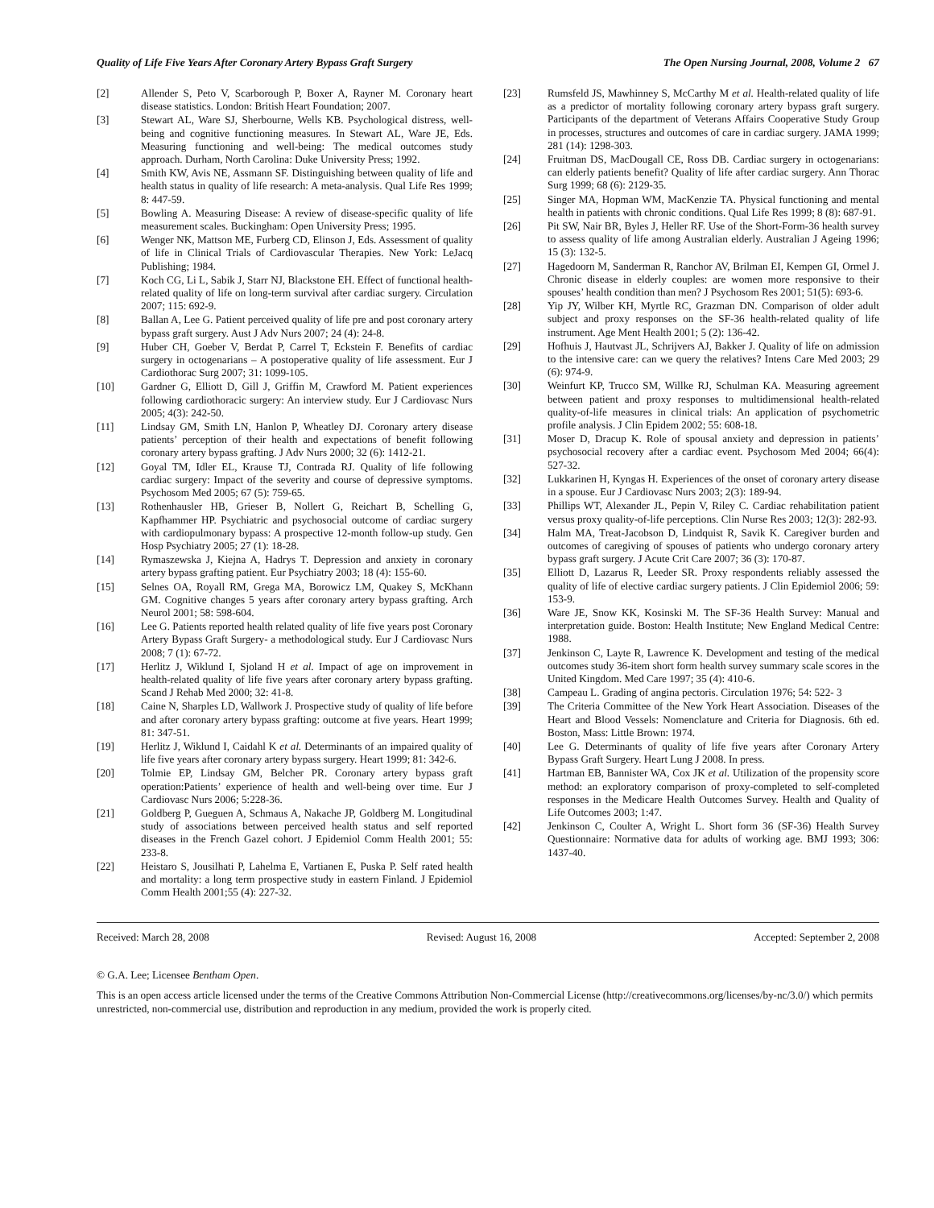Quality of Life Five Years After Coronary Artery Bypass Graft Surgery The Open Nursing Journal, 2008, Volume 2 67
[2] Allender S, Peto V, Scarborough P, Boxer A, Rayner M. Coronary heart disease statistics. London: British Heart Foundation; 2007.
[3] Stewart AL, Ware SJ, Sherbourne, Wells KB. Psychological distress, well-being and cognitive functioning measures. In Stewart AL, Ware JE, Eds. Measuring functioning and well-being: The medical outcomes study approach. Durham, North Carolina: Duke University Press; 1992.
[4] Smith KW, Avis NE, Assmann SF. Distinguishing between quality of life and health status in quality of life research: A meta-analysis. Qual Life Res 1999; 8: 447-59.
[5] Bowling A. Measuring Disease: A review of disease-specific quality of life measurement scales. Buckingham: Open University Press; 1995.
[6] Wenger NK, Mattson ME, Furberg CD, Elinson J, Eds. Assessment of quality of life in Clinical Trials of Cardiovascular Therapies. New York: LeJacq Publishing; 1984.
[7] Koch CG, Li L, Sabik J, Starr NJ, Blackstone EH. Effect of functional health-related quality of life on long-term survival after cardiac surgery. Circulation 2007; 115: 692-9.
[8] Ballan A, Lee G. Patient perceived quality of life pre and post coronary artery bypass graft surgery. Aust J Adv Nurs 2007; 24 (4): 24-8.
[9] Huber CH, Goeber V, Berdat P, Carrel T, Eckstein F. Benefits of cardiac surgery in octogenarians – A postoperative quality of life assessment. Eur J Cardiothorac Surg 2007; 31: 1099-105.
[10] Gardner G, Elliott D, Gill J, Griffin M, Crawford M. Patient experiences following cardiothoracic surgery: An interview study. Eur J Cardiovasc Nurs 2005; 4(3): 242-50.
[11] Lindsay GM, Smith LN, Hanlon P, Wheatley DJ. Coronary artery disease patients’ perception of their health and expectations of benefit following coronary artery bypass grafting. J Adv Nurs 2000; 32 (6): 1412-21.
[12] Goyal TM, Idler EL, Krause TJ, Contrada RJ. Quality of life following cardiac surgery: Impact of the severity and course of depressive symptoms. Psychosom Med 2005; 67 (5): 759-65.
[13] Rothenhausler HB, Grieser B, Nollert G, Reichart B, Schelling G, Kapfhammer HP. Psychiatric and psychosocial outcome of cardiac surgery with cardiopulmonary bypass: A prospective 12-month follow-up study. Gen Hosp Psychiatry 2005; 27 (1): 18-28.
[14] Rymaszewska J, Kiejna A, Hadrys T. Depression and anxiety in coronary artery bypass grafting patient. Eur Psychiatry 2003; 18 (4): 155-60.
[15] Selnes OA, Royall RM, Grega MA, Borowicz LM, Quakey S, McKhann GM. Cognitive changes 5 years after coronary artery bypass grafting. Arch Neurol 2001; 58: 598-604.
[16] Lee G. Patients reported health related quality of life five years post Coronary Artery Bypass Graft Surgery- a methodological study. Eur J Cardiovasc Nurs 2008; 7 (1): 67-72.
[17] Herlitz J, Wiklund I, Sjoland H et al. Impact of age on improvement in health-related quality of life five years after coronary artery bypass grafting. Scand J Rehab Med 2000; 32: 41-8.
[18] Caine N, Sharples LD, Wallwork J. Prospective study of quality of life before and after coronary artery bypass grafting: outcome at five years. Heart 1999; 81: 347-51.
[19] Herlitz J, Wiklund I, Caidahl K et al. Determinants of an impaired quality of life five years after coronary artery bypass surgery. Heart 1999; 81: 342-6.
[20] Tolmie EP, Lindsay GM, Belcher PR. Coronary artery bypass graft operation:Patients’ experience of health and well-being over time. Eur J Cardiovasc Nurs 2006; 5:228-36.
[21] Goldberg P, Gueguen A, Schmaus A, Nakache JP, Goldberg M. Longitudinal study of associations between perceived health status and self reported diseases in the French Gazel cohort. J Epidemiol Comm Health 2001; 55: 233-8.
[22] Heistaro S, Jousilhati P, Lahelma E, Vartianen E, Puska P. Self rated health and mortality: a long term prospective study in eastern Finland. J Epidemiol Comm Health 2001;55 (4): 227-32.
[23] Rumsfeld JS, Mawhinney S, McCarthy M et al. Health-related quality of life as a predictor of mortality following coronary artery bypass graft surgery. Participants of the department of Veterans Affairs Cooperative Study Group in processes, structures and outcomes of care in cardiac surgery. JAMA 1999; 281 (14): 1298-303.
[24] Fruitman DS, MacDougall CE, Ross DB. Cardiac surgery in octogenarians: can elderly patients benefit? Quality of life after cardiac surgery. Ann Thorac Surg 1999; 68 (6): 2129-35.
[25] Singer MA, Hopman WM, MacKenzie TA. Physical functioning and mental health in patients with chronic conditions. Qual Life Res 1999; 8 (8): 687-91.
[26] Pit SW, Nair BR, Byles J, Heller RF. Use of the Short-Form-36 health survey to assess quality of life among Australian elderly. Australian J Ageing 1996; 15 (3): 132-5.
[27] Hagedoorn M, Sanderman R, Ranchor AV, Brilman EI, Kempen GI, Ormel J. Chronic disease in elderly couples: are women more responsive to their spouses’ health condition than men? J Psychosom Res 2001; 51(5): 693-6.
[28] Yip JY, Wilber KH, Myrtle RC, Grazman DN. Comparison of older adult subject and proxy responses on the SF-36 health-related quality of life instrument. Age Ment Health 2001; 5 (2): 136-42.
[29] Hofhuis J, Hautvast JL, Schrijvers AJ, Bakker J. Quality of life on admission to the intensive care: can we query the relatives? Intens Care Med 2003; 29 (6): 974-9.
[30] Weinfurt KP, Trucco SM, Willke RJ, Schulman KA. Measuring agreement between patient and proxy responses to multidimensional health-related quality-of-life measures in clinical trials: An application of psychometric profile analysis. J Clin Epidem 2002; 55: 608-18.
[31] Moser D, Dracup K. Role of spousal anxiety and depression in patients’ psychosocial recovery after a cardiac event. Psychosom Med 2004; 66(4): 527-32.
[32] Lukkarinen H, Kyngas H. Experiences of the onset of coronary artery disease in a spouse. Eur J Cardiovasc Nurs 2003; 2(3): 189-94.
[33] Phillips WT, Alexander JL, Pepin V, Riley C. Cardiac rehabilitation patient versus proxy quality-of-life perceptions. Clin Nurse Res 2003; 12(3): 282-93.
[34] Halm MA, Treat-Jacobson D, Lindquist R, Savik K. Caregiver burden and outcomes of caregiving of spouses of patients who undergo coronary artery bypass graft surgery. J Acute Crit Care 2007; 36 (3): 170-87.
[35] Elliott D, Lazarus R, Leeder SR. Proxy respondents reliably assessed the quality of life of elective cardiac surgery patients. J Clin Epidemiol 2006; 59: 153-9.
[36] Ware JE, Snow KK, Kosinski M. The SF-36 Health Survey: Manual and interpretation guide. Boston: Health Institute; New England Medical Centre: 1988.
[37] Jenkinson C, Layte R, Lawrence K. Development and testing of the medical outcomes study 36-item short form health survey summary scale scores in the United Kingdom. Med Care 1997; 35 (4): 410-6.
[38] Campeau L. Grading of angina pectoris. Circulation 1976; 54: 522- 3
[39] The Criteria Committee of the New York Heart Association. Diseases of the Heart and Blood Vessels: Nomenclature and Criteria for Diagnosis. 6th ed. Boston, Mass: Little Brown: 1974.
[40] Lee G. Determinants of quality of life five years after Coronary Artery Bypass Graft Surgery. Heart Lung J 2008. In press.
[41] Hartman EB, Bannister WA, Cox JK et al. Utilization of the propensity score method: an exploratory comparison of proxy-completed to self-completed responses in the Medicare Health Outcomes Survey. Health and Quality of Life Outcomes 2003; 1:47.
[42] Jenkinson C, Coulter A, Wright L. Short form 36 (SF-36) Health Survey Questionnaire: Normative data for adults of working age. BMJ 1993; 306: 1437-40.
Received: March 28, 2008 Revised: August 16, 2008 Accepted: September 2, 2008
© G.A. Lee; Licensee Bentham Open.
This is an open access article licensed under the terms of the Creative Commons Attribution Non-Commercial License (http://creativecommons.org/licenses/by-nc/3.0/) which permits unrestricted, non-commercial use, distribution and reproduction in any medium, provided the work is properly cited.